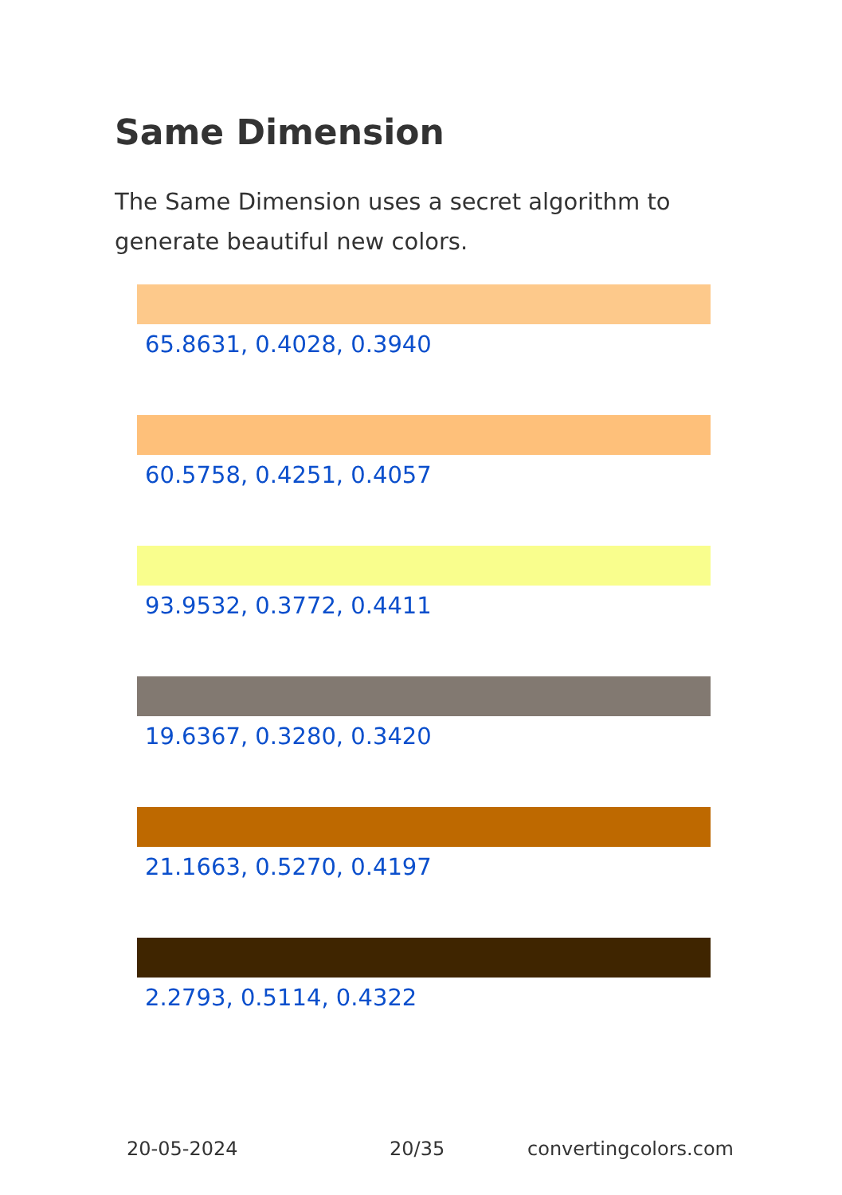Same Dimension
The Same Dimension uses a secret algorithm to generate beautiful new colors.
65.8631, 0.4028, 0.3940
60.5758, 0.4251, 0.4057
93.9532, 0.3772, 0.4411
19.6367, 0.3280, 0.3420
21.1663, 0.5270, 0.4197
2.2793, 0.5114, 0.4322
20-05-2024 20/35 convertingcolors.com